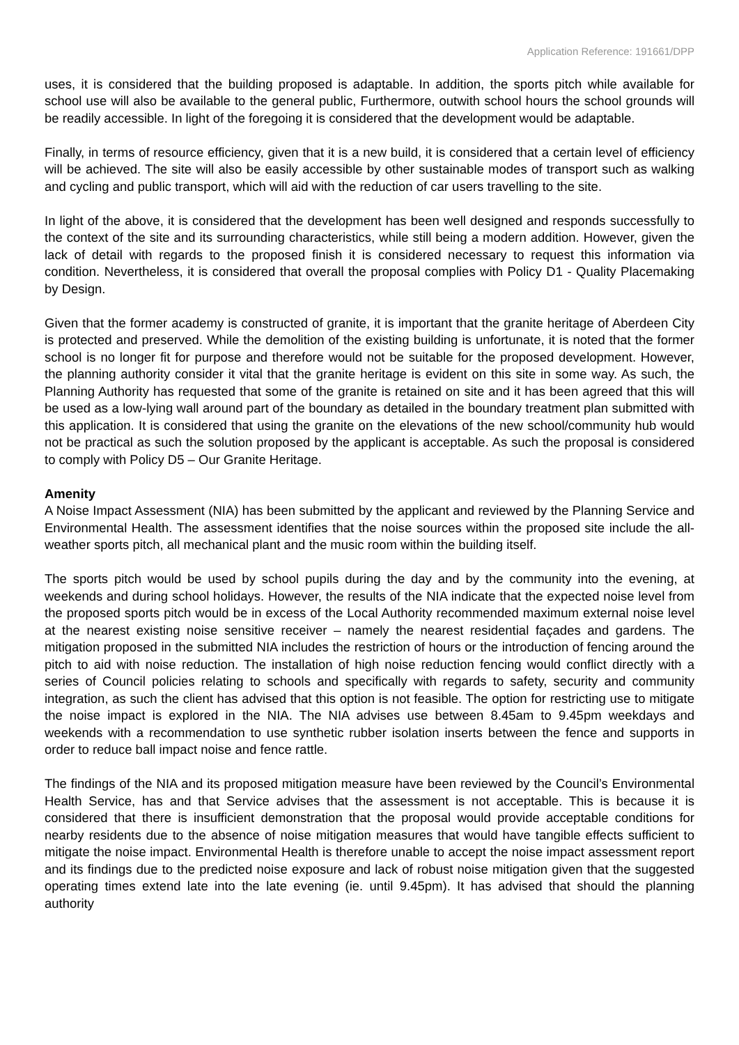Application Reference: 191661/DPP
uses, it is considered that the building proposed is adaptable. In addition, the sports pitch while available for school use will also be available to the general public, Furthermore, outwith school hours the school grounds will be readily accessible. In light of the foregoing it is considered that the development would be adaptable.
Finally, in terms of resource efficiency, given that it is a new build, it is considered that a certain level of efficiency will be achieved. The site will also be easily accessible by other sustainable modes of transport such as walking and cycling and public transport, which will aid with the reduction of car users travelling to the site.
In light of the above, it is considered that the development has been well designed and responds successfully to the context of the site and its surrounding characteristics, while still being a modern addition. However, given the lack of detail with regards to the proposed finish it is considered necessary to request this information via condition. Nevertheless, it is considered that overall the proposal complies with Policy D1 - Quality Placemaking by Design.
Given that the former academy is constructed of granite, it is important that the granite heritage of Aberdeen City is protected and preserved. While the demolition of the existing building is unfortunate, it is noted that the former school is no longer fit for purpose and therefore would not be suitable for the proposed development. However, the planning authority consider it vital that the granite heritage is evident on this site in some way. As such, the Planning Authority has requested that some of the granite is retained on site and it has been agreed that this will be used as a low-lying wall around part of the boundary as detailed in the boundary treatment plan submitted with this application. It is considered that using the granite on the elevations of the new school/community hub would not be practical as such the solution proposed by the applicant is acceptable. As such the proposal is considered to comply with Policy D5 – Our Granite Heritage.
Amenity
A Noise Impact Assessment (NIA) has been submitted by the applicant and reviewed by the Planning Service and Environmental Health. The assessment identifies that the noise sources within the proposed site include the all-weather sports pitch, all mechanical plant and the music room within the building itself.
The sports pitch would be used by school pupils during the day and by the community into the evening, at weekends and during school holidays. However, the results of the NIA indicate that the expected noise level from the proposed sports pitch would be in excess of the Local Authority recommended maximum external noise level at the nearest existing noise sensitive receiver – namely the nearest residential façades and gardens. The mitigation proposed in the submitted NIA includes the restriction of hours or the introduction of fencing around the pitch to aid with noise reduction. The installation of high noise reduction fencing would conflict directly with a series of Council policies relating to schools and specifically with regards to safety, security and community integration, as such the client has advised that this option is not feasible. The option for restricting use to mitigate the noise impact is explored in the NIA. The NIA advises use between 8.45am to 9.45pm weekdays and weekends with a recommendation to use synthetic rubber isolation inserts between the fence and supports in order to reduce ball impact noise and fence rattle.
The findings of the NIA and its proposed mitigation measure have been reviewed by the Council’s Environmental Health Service, has and that Service advises that the assessment is not acceptable. This is because it is considered that there is insufficient demonstration that the proposal would provide acceptable conditions for nearby residents due to the absence of noise mitigation measures that would have tangible effects sufficient to mitigate the noise impact. Environmental Health is therefore unable to accept the noise impact assessment report and its findings due to the predicted noise exposure and lack of robust noise mitigation given that the suggested operating times extend late into the late evening (ie. until 9.45pm). It has advised that should the planning authority